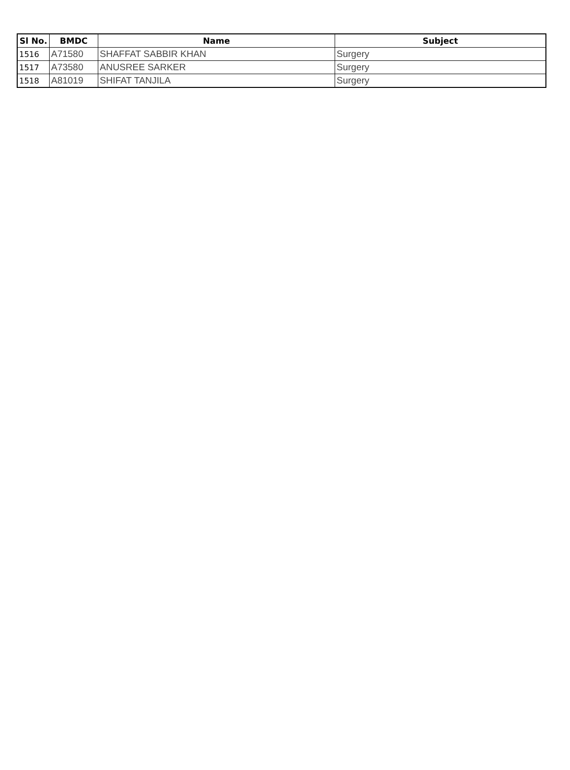| Sl No. | BMDC | Name | Subject |
| --- | --- | --- | --- |
| 1516 | A71580 | SHAFFAT SABBIR KHAN | Surgery |
| 1517 | A73580 | ANUSREE SARKER | Surgery |
| 1518 | A81019 | SHIFAT TANJILA | Surgery |